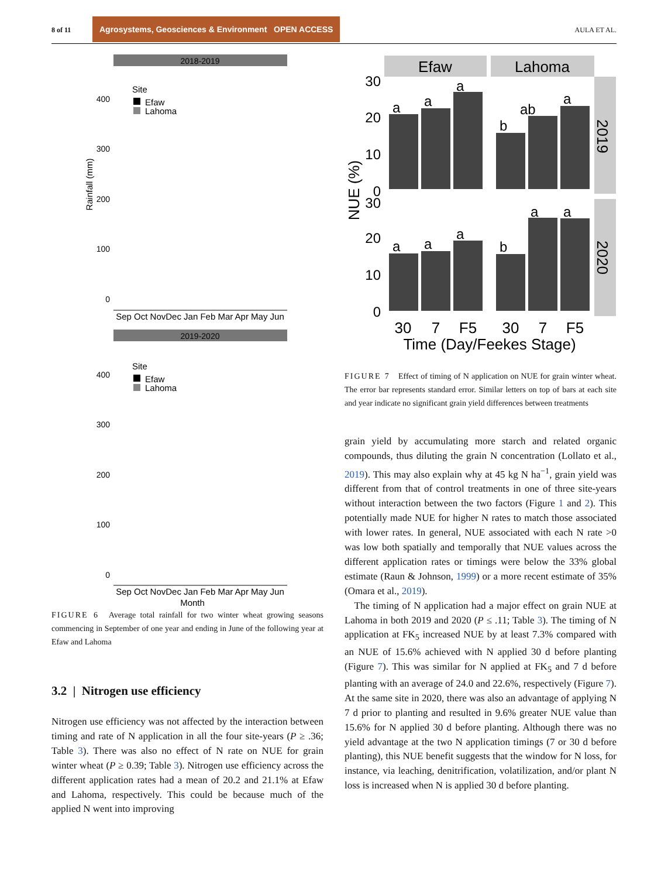8 of 11 Agrosystems, Geosciences & Environment OPEN ACCESS AULA ET AL.
2018-2019
Site
Efaw
Lahoma
Rainfall (mm)
400
300
200
100
0
Sep Oct NovDec Jan Feb Mar Apr May Jun
2019-2020
Site
Efaw
Lahoma
400
300
200
100
0
Sep Oct NovDec Jan Feb Mar Apr May Jun
Month
FIGURE 6 Average total rainfall for two winter wheat growing seasons commencing in September of one year and ending in June of the following year at Efaw and Lahoma
3.2 | Nitrogen use efficiency
Nitrogen use efficiency was not affected by the interaction between timing and rate of N application in all the four site-years (P ≥ .36; Table 3). There was also no effect of N rate on NUE for grain winter wheat (P ≥ 0.39; Table 3). Nitrogen use efficiency across the different application rates had a mean of 20.2 and 21.1% at Efaw and Lahoma, respectively. This could be because much of the applied N went into improving
Efaw
Lahoma
2019
2020
NUE (%)
30
20
10
0
30
20
10
0
a
a
a
b
ab
a
a
a
a
b
a
a
30
7
F5
30
7
F5
Time (Day/Feekes Stage)
FIGURE 7 Effect of timing of N application on NUE for grain winter wheat. The error bar represents standard error. Similar letters on top of bars at each site and year indicate no significant grain yield differences between treatments
grain yield by accumulating more starch and related organic compounds, thus diluting the grain N concentration (Lollato et al., 2019). This may also explain why at 45 kg N ha<sup>−1</sup>, grain yield was different from that of control treatments in one of three site-years without interaction between the two factors (Figure 1 and 2). This potentially made NUE for higher N rates to match those associated with lower rates. In general, NUE associated with each N rate >0 was low both spatially and temporally that NUE values across the different application rates or timings were below the 33% global estimate (Raun & Johnson, 1999) or a more recent estimate of 35% (Omara et al., 2019).
The timing of N application had a major effect on grain NUE at Lahoma in both 2019 and 2020 (P ≤ .11; Table 3). The timing of N application at FK<sub>5</sub> increased NUE by at least 7.3% compared with an NUE of 15.6% achieved with N applied 30 d before planting (Figure 7). This was similar for N applied at FK<sub>5</sub> and 7 d before planting with an average of 24.0 and 22.6%, respectively (Figure 7). At the same site in 2020, there was also an advantage of applying N 7 d prior to planting and resulted in 9.6% greater NUE value than 15.6% for N applied 30 d before planting. Although there was no yield advantage at the two N application timings (7 or 30 d before planting), this NUE benefit suggests that the window for N loss, for instance, via leaching, denitrification, volatilization, and/or plant N loss is increased when N is applied 30 d before planting.